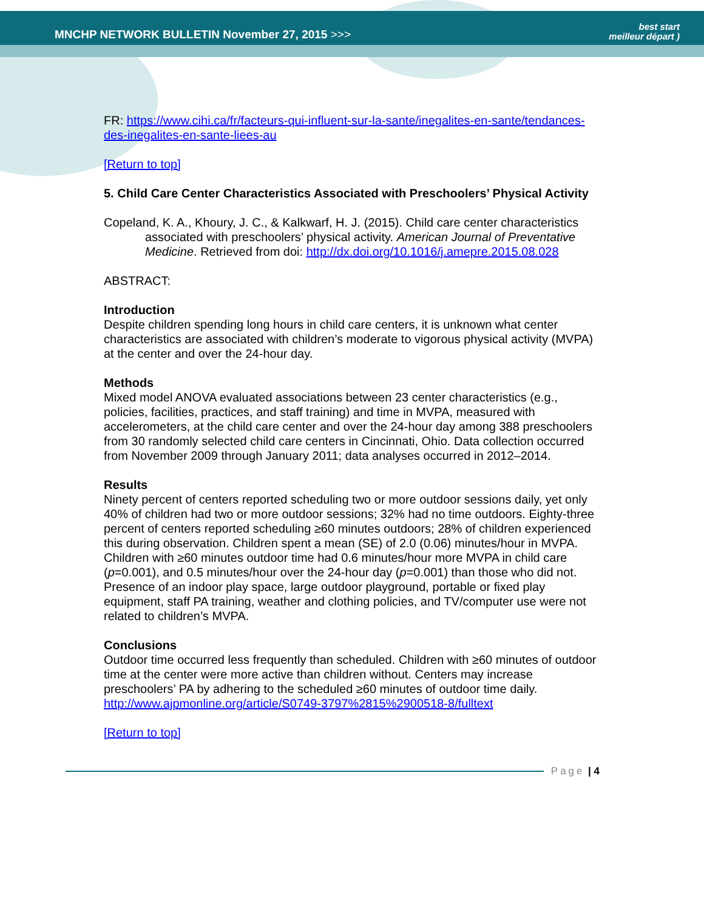MNCHP NETWORK BULLETIN November 27, 2015 >>>
best start
meilleur départ )
FR: https://www.cihi.ca/fr/facteurs-qui-influent-sur-la-sante/inegalites-en-sante/tendances-des-inegalites-en-sante-liees-au
[Return to top]
5. Child Care Center Characteristics Associated with Preschoolers’ Physical Activity
Copeland, K. A., Khoury, J. C., & Kalkwarf, H. J. (2015). Child care center characteristics associated with preschoolers’ physical activity. American Journal of Preventative Medicine. Retrieved from doi: http://dx.doi.org/10.1016/j.amepre.2015.08.028
ABSTRACT:
Introduction
Despite children spending long hours in child care centers, it is unknown what center characteristics are associated with children’s moderate to vigorous physical activity (MVPA) at the center and over the 24-hour day.
Methods
Mixed model ANOVA evaluated associations between 23 center characteristics (e.g., policies, facilities, practices, and staff training) and time in MVPA, measured with accelerometers, at the child care center and over the 24-hour day among 388 preschoolers from 30 randomly selected child care centers in Cincinnati, Ohio. Data collection occurred from November 2009 through January 2011; data analyses occurred in 2012–2014.
Results
Ninety percent of centers reported scheduling two or more outdoor sessions daily, yet only 40% of children had two or more outdoor sessions; 32% had no time outdoors. Eighty-three percent of centers reported scheduling ≥60 minutes outdoors; 28% of children experienced this during observation. Children spent a mean (SE) of 2.0 (0.06) minutes/hour in MVPA. Children with ≥60 minutes outdoor time had 0.6 minutes/hour more MVPA in child care (p=0.001), and 0.5 minutes/hour over the 24-hour day (p=0.001) than those who did not. Presence of an indoor play space, large outdoor playground, portable or fixed play equipment, staff PA training, weather and clothing policies, and TV/computer use were not related to children’s MVPA.
Conclusions
Outdoor time occurred less frequently than scheduled. Children with ≥60 minutes of outdoor time at the center were more active than children without. Centers may increase preschoolers’ PA by adhering to the scheduled ≥60 minutes of outdoor time daily.
http://www.ajpmonline.org/article/S0749-3797%2815%2900518-8/fulltext
[Return to top]
Page | 4